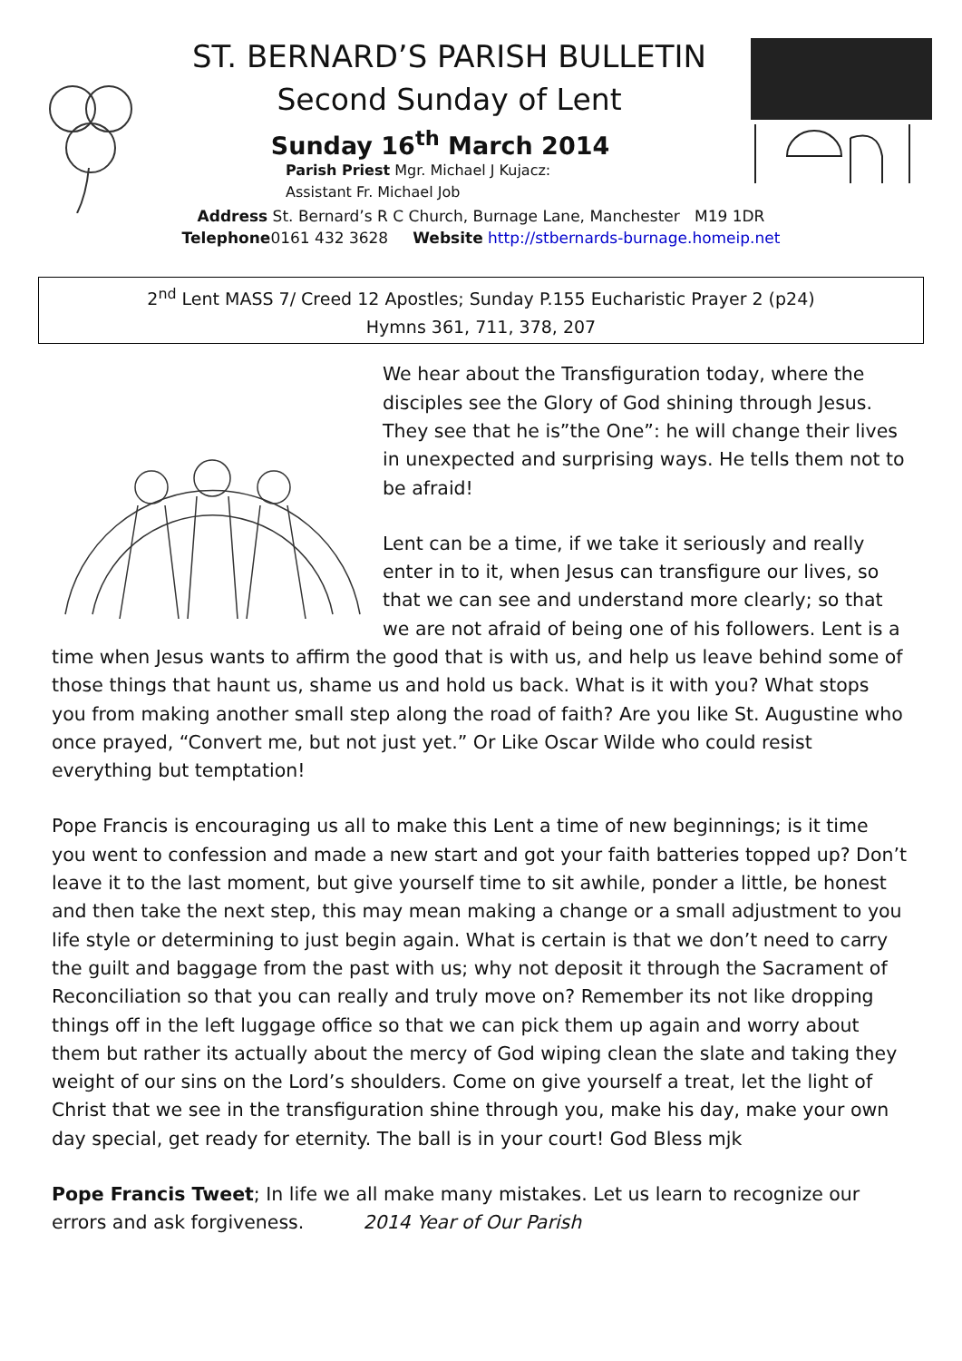ST. BERNARD’S PARISH BULLETIN
Second Sunday of Lent
Sunday 16<sup>th</sup> March 2014
Parish Priest Mgr. Michael J Kujacz:
Assistant Fr. Michael Job
Address St. Bernard’s R C Church, Burnage Lane, Manchester M19 1DR
Telephone0161 432 3628 Website http://stbernards-burnage.homeip.net
2<sup>nd</sup> Lent MASS 7/ Creed 12 Apostles; Sunday P.155 Eucharistic Prayer 2 (p24)
Hymns 361, 711, 378, 207
We hear about the Transfiguration today, where the disciples see the Glory of God shining through Jesus. They see that he is”the One”: he will change their lives in unexpected and surprising ways. He tells them not to be afraid!
Lent can be a time, if we take it seriously and really enter in to it, when Jesus can transfigure our lives, so that we can see and understand more clearly; so that we are not afraid of being one of his followers. Lent is a time when Jesus wants to affirm the good that is with us, and help us leave behind some of those things that haunt us, shame us and hold us back. What is it with you? What stops you from making another small step along the road of faith? Are you like St. Augustine who once prayed, “Convert me, but not just yet.” Or Like Oscar Wilde who could resist everything but temptation!
Pope Francis is encouraging us all to make this Lent a time of new beginnings; is it time you went to confession and made a new start and got your faith batteries topped up? Don’t leave it to the last moment, but give yourself time to sit awhile, ponder a little, be honest and then take the next step, this may mean making a change or a small adjustment to you life style or determining to just begin again. What is certain is that we don’t need to carry the guilt and baggage from the past with us; why not deposit it through the Sacrament of Reconciliation so that you can really and truly move on? Remember its not like dropping things off in the left luggage office so that we can pick them up again and worry about them but rather its actually about the mercy of God wiping clean the slate and taking they weight of our sins on the Lord’s shoulders. Come on give yourself a treat, let the light of Christ that we see in the transfiguration shine through you, make his day, make your own day special, get ready for eternity. The ball is in your court! God Bless mjk
Pope Francis Tweet; In life we all make many mistakes. Let us learn to recognize our errors and ask forgiveness. 2014 Year of Our Parish